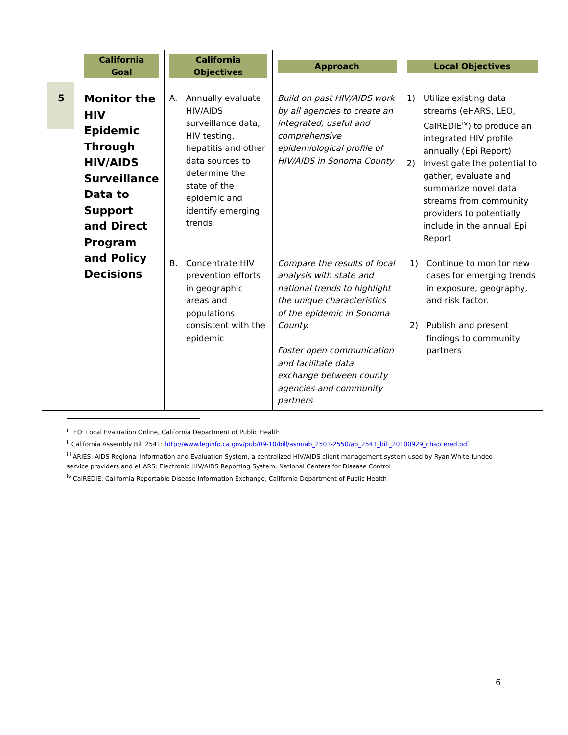| | California Goal | California Objectives | Approach | Local Objectives |
| --- | --- | --- | --- | --- |
| 5 | Monitor the HIV Epidemic Through HIV/AIDS Surveillance Data to Support and Direct Program and Policy Decisions | A. Annually evaluate HIV/AIDS surveillance data, HIV testing, hepatitis and other data sources to determine the state of the epidemic and identify emerging trends | Build on past HIV/AIDS work by all agencies to create an integrated, useful and comprehensive epidemiological profile of HIV/AIDS in Sonoma County | 1) Utilize existing data streams (eHARS, LEO, CalREDIE<sup>iv</sup>) to produce an integrated HIV profile annually (Epi Report) 2) Investigate the potential to gather, evaluate and summarize novel data streams from community providers to potentially include in the annual Epi Report |
| | | B. Concentrate HIV prevention efforts in geographic areas and populations consistent with the epidemic | Compare the results of local analysis with state and national trends to highlight the unique characteristics of the epidemic in Sonoma County. Foster open communication and facilitate data exchange between county agencies and community partners | 1) Continue to monitor new cases for emerging trends in exposure, geography, and risk factor. 2) Publish and present findings to community partners |
<sup>i</sup> LEO: Local Evaluation Online, California Department of Public Health
<sup>ii</sup> California Assembly Bill 2541: http://www.leginfo.ca.gov/pub/09-10/bill/asm/ab_2501-2550/ab_2541_bill_20100929_chaptered.pdf
<sup>iii</sup> ARIES: AIDS Regional Information and Evaluation System, a centralized HIV/AIDS client management system used by Ryan White-funded service providers and eHARS: Electronic HIV/AIDS Reporting System, National Centers for Disease Control
<sup>iv</sup> CalREDIE: California Reportable Disease Information Exchange, California Department of Public Health
6